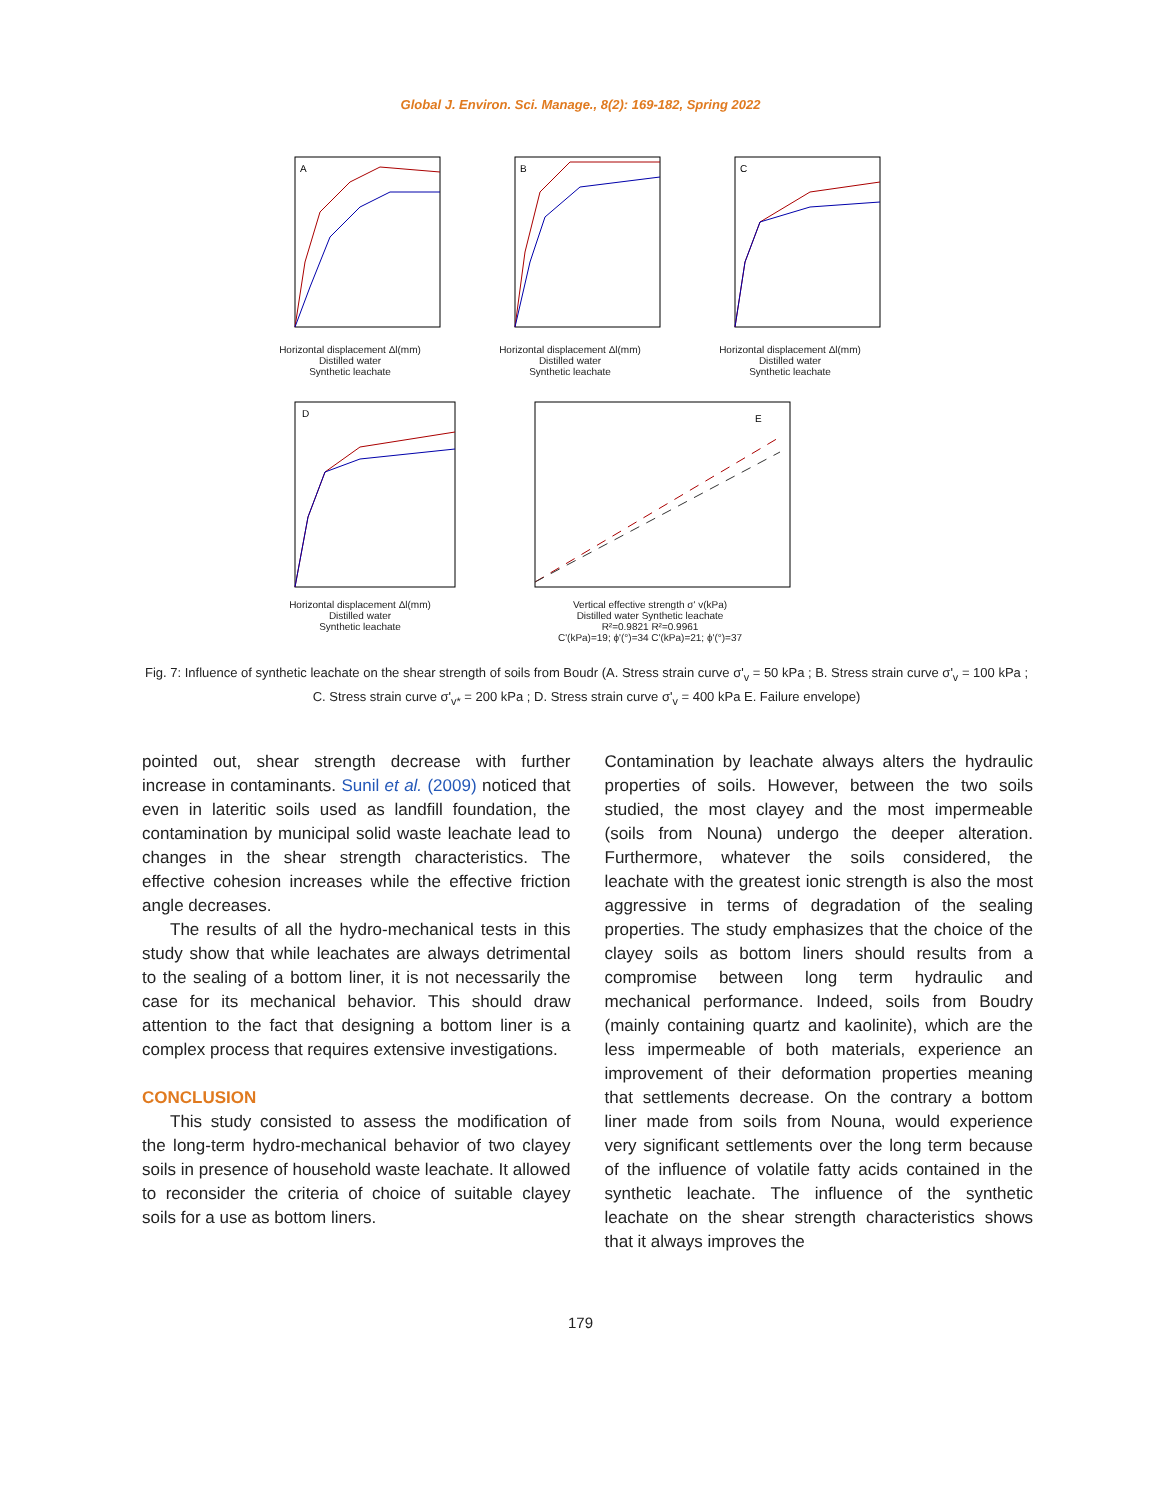Global J. Environ. Sci. Manage., 8(2): 169-182, Spring 2022
A
Horizontal displacement Δl(mm)
Distilled water
Synthetic leachate
B
Horizontal displacement Δl(mm)
Distilled water
Synthetic leachate
C
Horizontal displacement Δl(mm)
Distilled water
Synthetic leachate
D
Horizontal displacement Δl(mm)
Distilled water
Synthetic leachate
E
Vertical effective strength σ' v(kPa)
Distilled water Synthetic leachate
R²=0.9821 R²=0.9961
C'(kPa)=19; ϕ'(°)=34 C'(kPa)=21; ϕ'(°)=37
Fig. 7: Influence of synthetic leachate on the shear strength of soils from Boudr (A. Stress strain curve σ'<sub>v</sub> = 50 kPa ; B. Stress strain curve σ'<sub>v</sub> = 100 kPa ; C. Stress strain curve σ'<sub>v*</sub> = 200 kPa ; D. Stress strain curve σ'<sub>v</sub> = 400 kPa E. Failure envelope)
pointed out, shear strength decrease with further increase in contaminants. Sunil et al. (2009) noticed that even in lateritic soils used as landfill foundation, the contamination by municipal solid waste leachate lead to changes in the shear strength characteristics. The effective cohesion increases while the effective friction angle decreases.
The results of all the hydro-mechanical tests in this study show that while leachates are always detrimental to the sealing of a bottom liner, it is not necessarily the case for its mechanical behavior. This should draw attention to the fact that designing a bottom liner is a complex process that requires extensive investigations.
CONCLUSION
This study consisted to assess the modification of the long-term hydro-mechanical behavior of two clayey soils in presence of household waste leachate. It allowed to reconsider the criteria of choice of suitable clayey soils for a use as bottom liners.
Contamination by leachate always alters the hydraulic properties of soils. However, between the two soils studied, the most clayey and the most impermeable (soils from Nouna) undergo the deeper alteration. Furthermore, whatever the soils considered, the leachate with the greatest ionic strength is also the most aggressive in terms of degradation of the sealing properties. The study emphasizes that the choice of the clayey soils as bottom liners should results from a compromise between long term hydraulic and mechanical performance. Indeed, soils from Boudry (mainly containing quartz and kaolinite), which are the less impermeable of both materials, experience an improvement of their deformation properties meaning that settlements decrease. On the contrary a bottom liner made from soils from Nouna, would experience very significant settlements over the long term because of the influence of volatile fatty acids contained in the synthetic leachate. The influence of the synthetic leachate on the shear strength characteristics shows that it always improves the
179